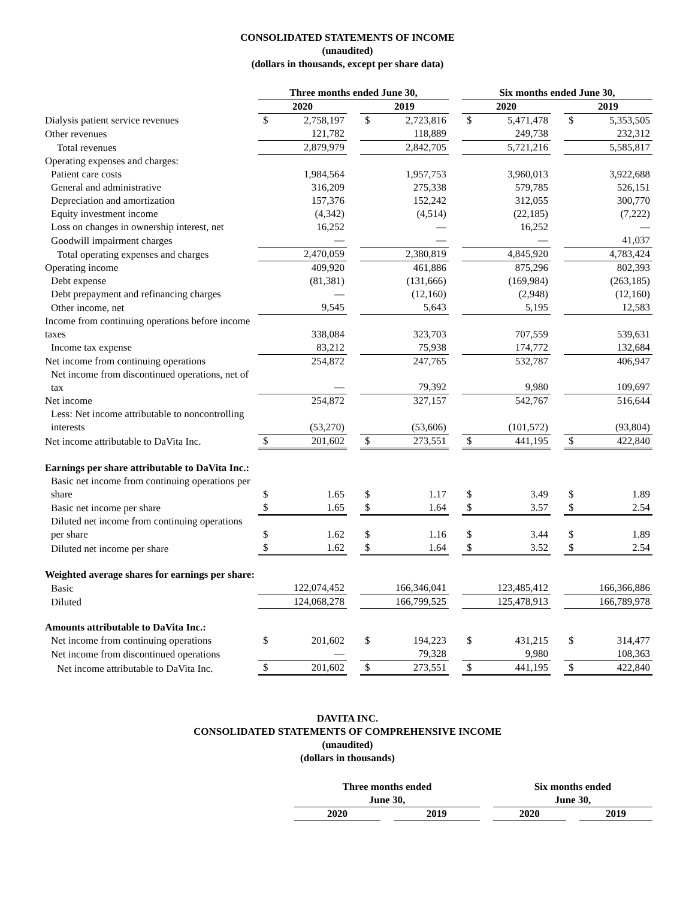CONSOLIDATED STATEMENTS OF INCOME
(unaudited)
(dollars in thousands, except per share data)
| | Three months ended June 30, | | | | | | Six months ended June 30, | | | | |
| | 2020 | | | 2019 | | | 2020 | | | 2019 | |
| Dialysis patient service revenues | $ | 2,758,197 | | $ | 2,723,816 | | $ | 5,471,478 | | $ | 5,353,505 |
| Other revenues | | 121,782 | | | 118,889 | | | 249,738 | | | 232,312 |
| Total revenues | | 2,879,979 | | | 2,842,705 | | | 5,721,216 | | | 5,585,817 |
| Operating expenses and charges: | | | | | | | | | | | |
| Patient care costs | | 1,984,564 | | | 1,957,753 | | | 3,960,013 | | | 3,922,688 |
| General and administrative | | 316,209 | | | 275,338 | | | 579,785 | | | 526,151 |
| Depreciation and amortization | | 157,376 | | | 152,242 | | | 312,055 | | | 300,770 |
| Equity investment income | | (4,342) | | | (4,514) | | | (22,185) | | | (7,222) |
| Loss on changes in ownership interest, net | | 16,252 | | | — | | | 16,252 | | | — |
| Goodwill impairment charges | | — | | | — | | | — | | | 41,037 |
| Total operating expenses and charges | | 2,470,059 | | | 2,380,819 | | | 4,845,920 | | | 4,783,424 |
| Operating income | | 409,920 | | | 461,886 | | | 875,296 | | | 802,393 |
| Debt expense | | (81,381) | | | (131,666) | | | (169,984) | | | (263,185) |
| Debt prepayment and refinancing charges | | — | | | (12,160) | | | (2,948) | | | (12,160) |
| Other income, net | | 9,545 | | | 5,643 | | | 5,195 | | | 12,583 |
| Income from continuing operations before income taxes | | 338,084 | | | 323,703 | | | 707,559 | | | 539,631 |
| Income tax expense | | 83,212 | | | 75,938 | | | 174,772 | | | 132,684 |
| Net income from continuing operations | | 254,872 | | | 247,765 | | | 532,787 | | | 406,947 |
| Net income from discontinued operations, net of tax | | — | | | 79,392 | | | 9,980 | | | 109,697 |
| Net income | | 254,872 | | | 327,157 | | | 542,767 | | | 516,644 |
| Less: Net income attributable to noncontrolling interests | | (53,270) | | | (53,606) | | | (101,572) | | | (93,804) |
| Net income attributable to DaVita Inc. | $ | 201,602 | | $ | 273,551 | | $ | 441,195 | | $ | 422,840 |
| Earnings per share attributable to DaVita Inc.: | | | | | | | | | | | |
| Basic net income from continuing operations per share | $ | 1.65 | | $ | 1.17 | | $ | 3.49 | | $ | 1.89 |
| Basic net income per share | $ | 1.65 | | $ | 1.64 | | $ | 3.57 | | $ | 2.54 |
| Diluted net income from continuing operations per share | $ | 1.62 | | $ | 1.16 | | $ | 3.44 | | $ | 1.89 |
| Diluted net income per share | $ | 1.62 | | $ | 1.64 | | $ | 3.52 | | $ | 2.54 |
| Weighted average shares for earnings per share: | | | | | | | | | | | |
| Basic | | 122,074,452 | | | 166,346,041 | | | 123,485,412 | | | 166,366,886 |
| Diluted | | 124,068,278 | | | 166,799,525 | | | 125,478,913 | | | 166,789,978 |
| Amounts attributable to DaVita Inc.: | | | | | | | | | | | |
| Net income from continuing operations | $ | 201,602 | | $ | 194,223 | | $ | 431,215 | | $ | 314,477 |
| Net income from discontinued operations | | — | | | 79,328 | | | 9,980 | | | 108,363 |
| Net income attributable to DaVita Inc. | $ | 201,602 | | $ | 273,551 | | $ | 441,195 | | $ | 422,840 |
DAVITA INC.
CONSOLIDATED STATEMENTS OF COMPREHENSIVE INCOME
(unaudited)
(dollars in thousands)
| | Three months ended June 30, | | | | Six months ended June 30, | | |
| | 2020 | | 2019 | | 2020 | | 2019 |